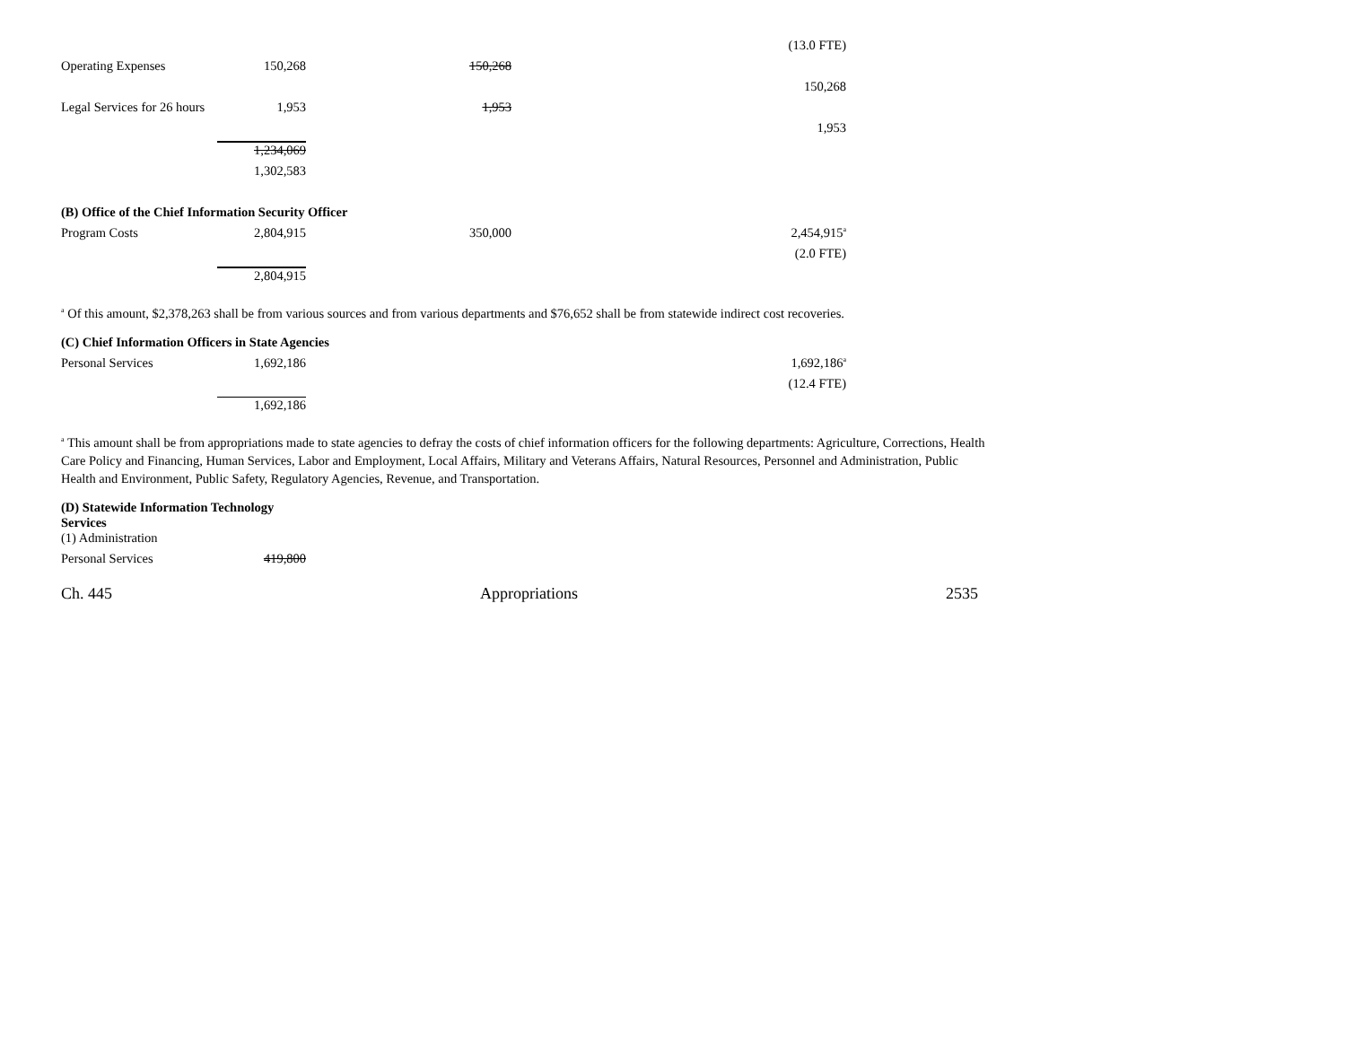| | | | (13.0 FTE) |
| Operating Expenses | 150,268 | 150,268 | |
| | | | 150,268 |
| Legal Services for 26 hours | 1,953 | 1,953 | |
| | | | 1,953 |
| | 1,234,069 | | |
| | 1,302,583 | | |
| (B) Office of the Chief Information Security Officer | | | |
| Program Costs | 2,804,915 | 350,000 | 2,454,915<sup>a</sup> |
| | | | (2.0 FTE) |
| | 2,804,915 | | |
<sup>a</sup> Of this amount, $2,378,263 shall be from various sources and from various departments and $76,652 shall be from statewide indirect cost recoveries.
| (C) Chief Information Officers in State Agencies | | | |
| Personal Services | 1,692,186 | | 1,692,186<sup>a</sup> |
| | | | (12.4 FTE) |
| | 1,692,186 | | |
<sup>a</sup> This amount shall be from appropriations made to state agencies to defray the costs of chief information officers for the following departments: Agriculture, Corrections, Health Care Policy and Financing, Human Services, Labor and Employment, Local Affairs, Military and Veterans Affairs, Natural Resources, Personnel and Administration, Public Health and Environment, Public Safety, Regulatory Agencies, Revenue, and Transportation.
| (D) Statewide Information Technology Services | |
| (1) Administration | |
| Personal Services | 419,800 |
Ch. 445 Appropriations 2535